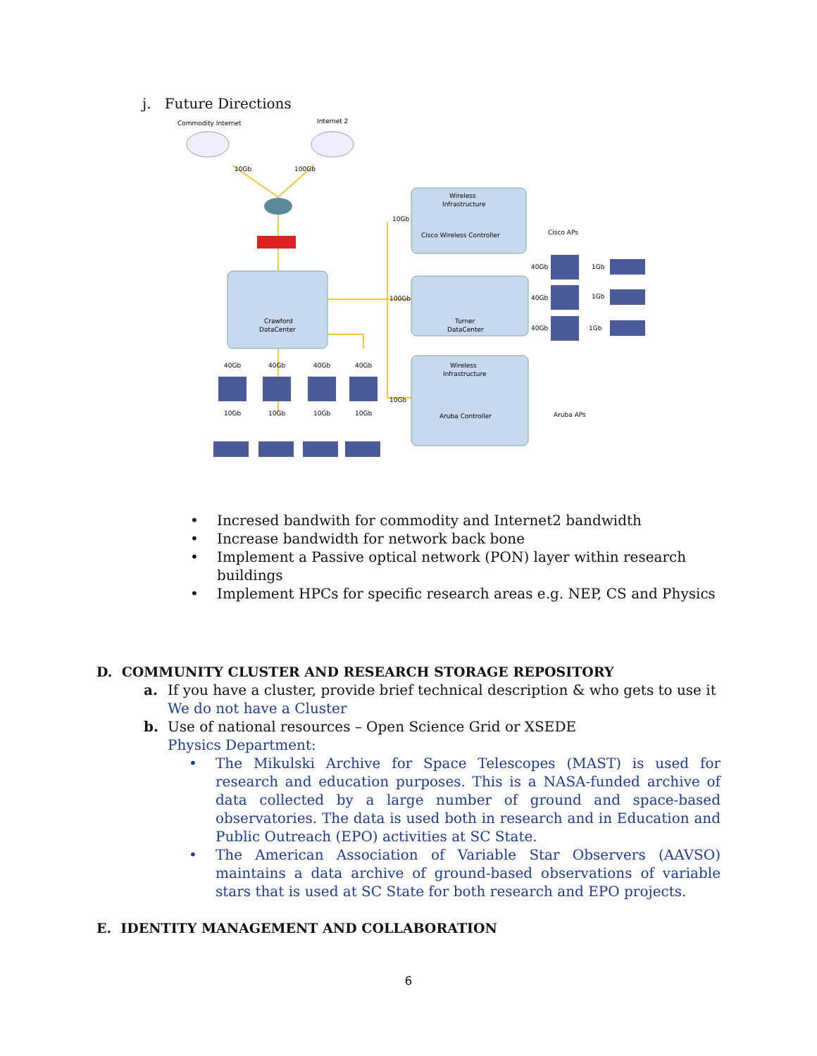j. Future Directions
Commodity Internet
Internet 2
10Gb
100Gb
Crawford
DataCenter
Wireless
Infrastructure
Cisco Wireless Controller
10Gb
Cisco APs
Turner
DataCenter
100Gb
40Gb
40Gb
40Gb
1Gb
1Gb
1Gb
Wireless
Infrastructure
Aruba Controller
10Gb
Aruba APs
40Gb
40Gb
40Gb
40Gb
10Gb
10Gb
10Gb
10Gb
• Incresed bandwith for commodity and Internet2 bandwidth
• Increase bandwidth for network back bone
• Implement a Passive optical network (PON) layer within research buildings
• Implement HPCs for specific research areas e.g. NEP, CS and Physics
D. COMMUNITY CLUSTER AND RESEARCH STORAGE REPOSITORY
a. If you have a cluster, provide brief technical description & who gets to use it
We do not have a Cluster
b. Use of national resources – Open Science Grid or XSEDE
Physics Department:
• The Mikulski Archive for Space Telescopes (MAST) is used for research and education purposes. This is a NASA-funded archive of data collected by a large number of ground and space-based observatories. The data is used both in research and in Education and Public Outreach (EPO) activities at SC State.
• The American Association of Variable Star Observers (AAVSO) maintains a data archive of ground-based observations of variable stars that is used at SC State for both research and EPO projects.
E. IDENTITY MANAGEMENT AND COLLABORATION
6